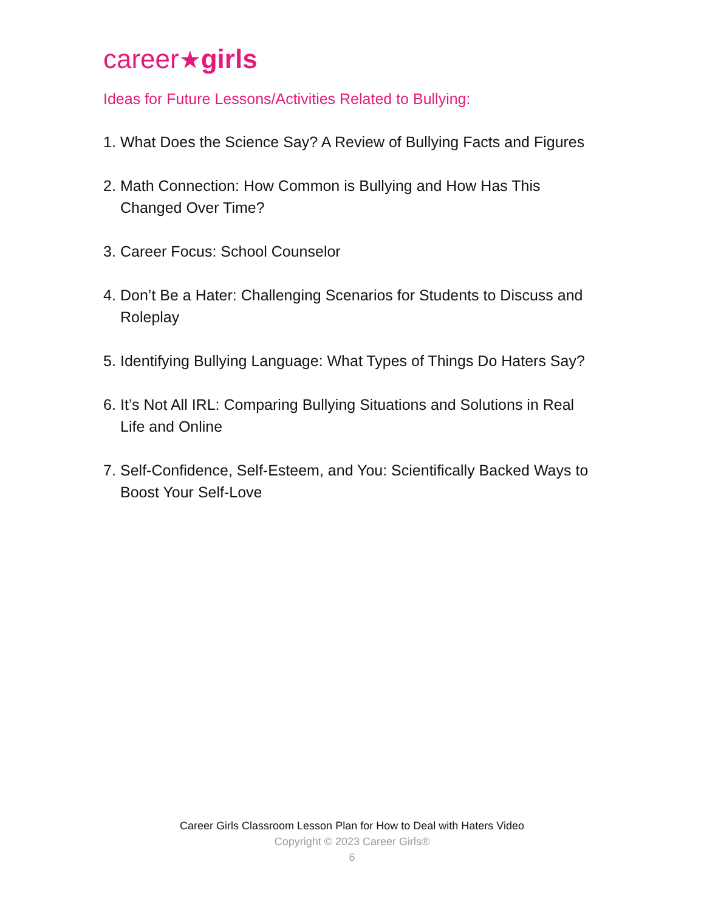career★girls
Ideas for Future Lessons/Activities Related to Bullying:
1. What Does the Science Say? A Review of Bullying Facts and Figures
2. Math Connection: How Common is Bullying and How Has This Changed Over Time?
3. Career Focus: School Counselor
4. Don’t Be a Hater: Challenging Scenarios for Students to Discuss and Roleplay
5. Identifying Bullying Language: What Types of Things Do Haters Say?
6. It’s Not All IRL: Comparing Bullying Situations and Solutions in Real Life and Online
7. Self-Confidence, Self-Esteem, and You: Scientifically Backed Ways to Boost Your Self-Love
Career Girls Classroom Lesson Plan for How to Deal with Haters Video
Copyright © 2023 Career Girls®
6